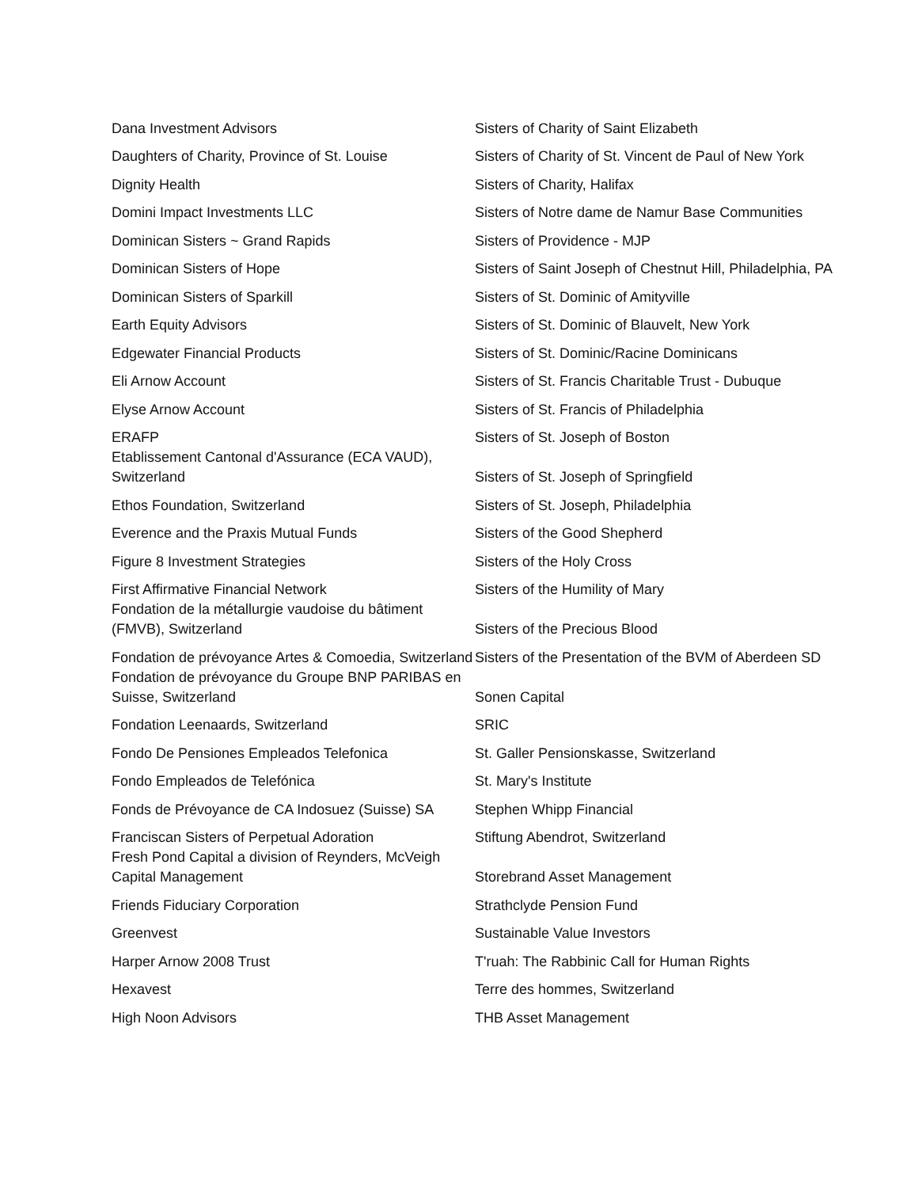| Dana Investment Advisors | Sisters of Charity of Saint Elizabeth |
| Daughters of Charity, Province of St. Louise | Sisters of Charity of St. Vincent de Paul of New York |
| Dignity Health | Sisters of Charity, Halifax |
| Domini Impact Investments LLC | Sisters of Notre dame de Namur Base Communities |
| Dominican Sisters ~ Grand Rapids | Sisters of Providence - MJP |
| Dominican Sisters of Hope | Sisters of Saint Joseph of Chestnut Hill, Philadelphia, PA |
| Dominican Sisters of Sparkill | Sisters of St. Dominic of Amityville |
| Earth Equity Advisors | Sisters of St. Dominic of Blauvelt, New York |
| Edgewater Financial Products | Sisters of St. Dominic/Racine Dominicans |
| Eli Arnow Account | Sisters of St. Francis Charitable Trust - Dubuque |
| Elyse Arnow Account | Sisters of St. Francis of Philadelphia |
| ERAFP | Sisters of St. Joseph of Boston |
| Etablissement Cantonal d'Assurance (ECA VAUD), Switzerland | Sisters of St. Joseph of Springfield |
| Ethos Foundation, Switzerland | Sisters of St. Joseph, Philadelphia |
| Everence and the Praxis Mutual Funds | Sisters of the Good Shepherd |
| Figure 8 Investment Strategies | Sisters of the Holy Cross |
| First Affirmative Financial Network | Sisters of the Humility of Mary |
| Fondation de la métallurgie vaudoise du bâtiment (FMVB), Switzerland | Sisters of the Precious Blood |
| Fondation de prévoyance Artes & Comoedia, Switzerland | Sisters of the Presentation of the BVM of Aberdeen SD |
| Fondation de prévoyance du Groupe BNP PARIBAS en Suisse, Switzerland | Sonen Capital |
| Fondation Leenaards, Switzerland | SRIC |
| Fondo De Pensiones Empleados Telefonica | St. Galler Pensionskasse, Switzerland |
| Fondo Empleados de Telefónica | St. Mary's Institute |
| Fonds de Prévoyance de CA Indosuez (Suisse) SA | Stephen Whipp Financial |
| Franciscan Sisters of Perpetual Adoration | Stiftung Abendrot, Switzerland |
| Fresh Pond Capital a division of Reynders, McVeigh Capital Management | Storebrand Asset Management |
| Friends Fiduciary Corporation | Strathclyde Pension Fund |
| Greenvest | Sustainable Value Investors |
| Harper Arnow 2008 Trust | T'ruah: The Rabbinic Call for Human Rights |
| Hexavest | Terre des hommes, Switzerland |
| High Noon Advisors | THB Asset Management |